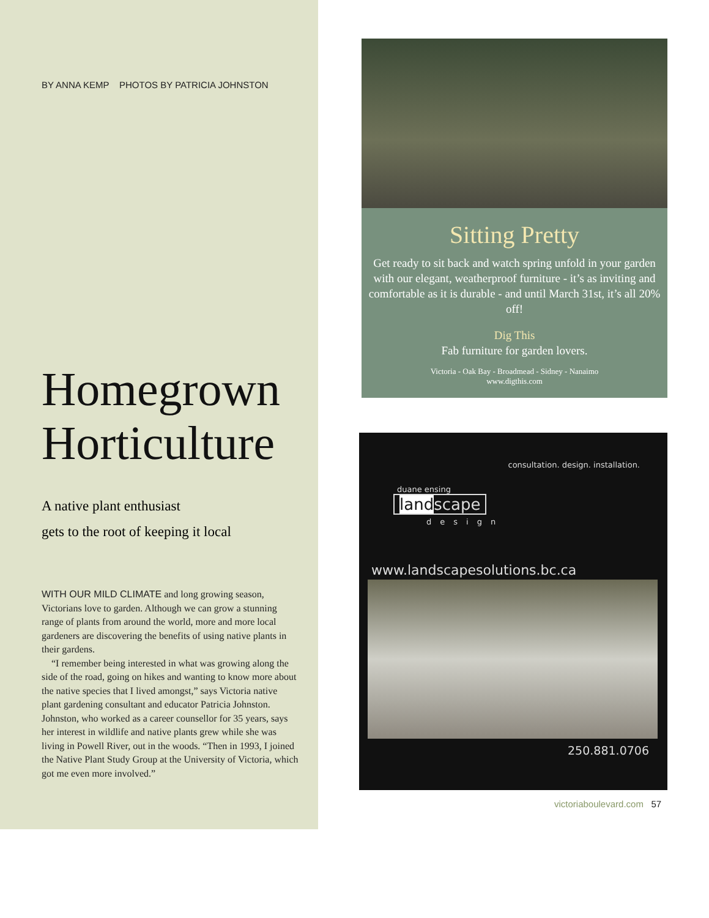BY ANNA KEMP PHOTOS BY PATRICIA JOHNSTON
Homegrown Horticulture
A native plant enthusiast
gets to the root of keeping it local
WITH OUR MILD CLIMATE and long growing season, Victorians love to garden. Although we can grow a stunning range of plants from around the world, more and more local gardeners are discovering the benefits of using native plants in their gardens.
“I remember being interested in what was growing along the side of the road, going on hikes and wanting to know more about the native species that I lived amongst,” says Victoria native plant gardening consultant and educator Patricia Johnston. Johnston, who worked as a career counsellor for 35 years, says her interest in wildlife and native plants grew while she was living in Powell River, out in the woods. “Then in 1993, I joined the Native Plant Study Group at the University of Victoria, which got me even more involved.”
Sitting Pretty
Get ready to sit back and watch spring unfold in your garden with our elegant, weatherproof furniture - it’s as inviting and comfortable as it is durable - and until March 31st, it’s all 20% off!
Dig This
Fab furniture for garden lovers.
Victoria - Oak Bay - Broadmead - Sidney - Nanaimo
www.digthis.com
consultation. design. installation.
duane ensing
landscape
design
www.landscapesolutions.bc.ca
250.881.0706
victoriaboulevard.com 57